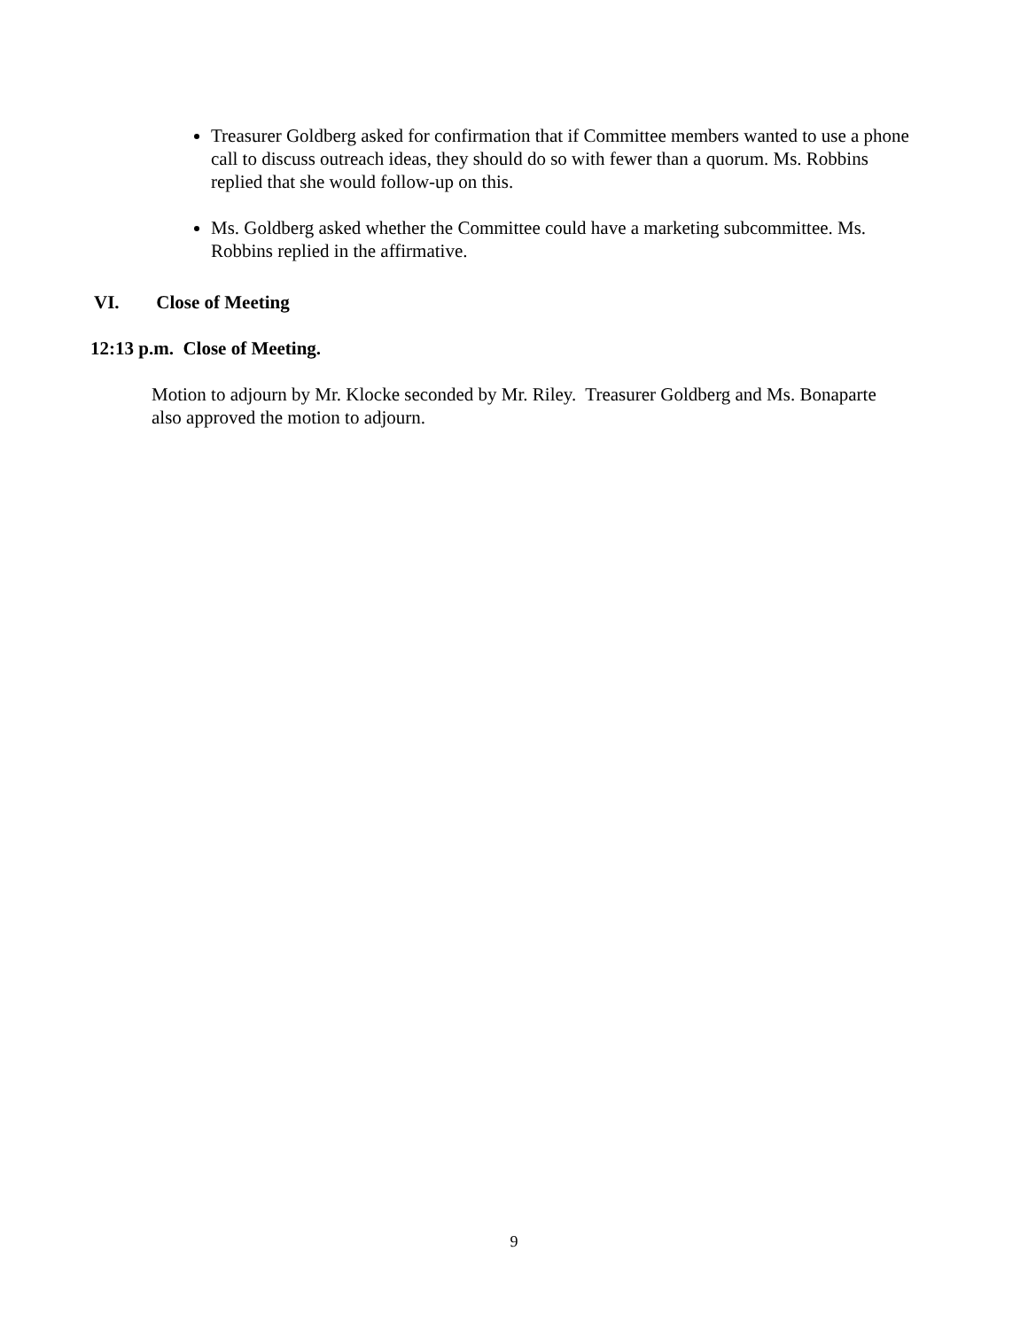Treasurer Goldberg asked for confirmation that if Committee members wanted to use a phone call to discuss outreach ideas, they should do so with fewer than a quorum. Ms. Robbins replied that she would follow-up on this.
Ms. Goldberg asked whether the Committee could have a marketing subcommittee. Ms. Robbins replied in the affirmative.
VI. Close of Meeting
12:13 p.m. Close of Meeting.
Motion to adjourn by Mr. Klocke seconded by Mr. Riley. Treasurer Goldberg and Ms. Bonaparte also approved the motion to adjourn.
9